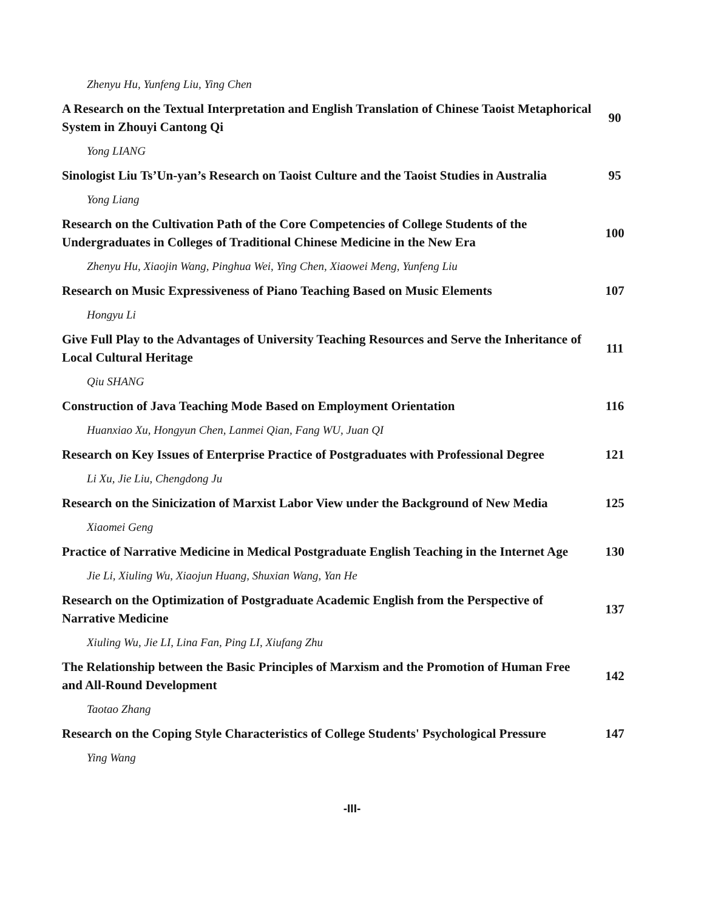Zhenyu Hu, Yunfeng Liu, Ying Chen
A Research on the Textual Interpretation and English Translation of Chinese Taoist Metaphorical System in Zhouyi Cantong Qi
90
Yong LIANG
Sinologist Liu Ts’Un-yan’s Research on Taoist Culture and the Taoist Studies in Australia
95
Yong Liang
Research on the Cultivation Path of the Core Competencies of College Students of the Undergraduates in Colleges of Traditional Chinese Medicine in the New Era
100
Zhenyu Hu, Xiaojin Wang, Pinghua Wei, Ying Chen, Xiaowei Meng, Yunfeng Liu
Research on Music Expressiveness of Piano Teaching Based on Music Elements
107
Hongyu Li
Give Full Play to the Advantages of University Teaching Resources and Serve the Inheritance of Local Cultural Heritage
111
Qiu SHANG
Construction of Java Teaching Mode Based on Employment Orientation
116
Huanxiao Xu, Hongyun Chen, Lanmei Qian, Fang WU, Juan QI
Research on Key Issues of Enterprise Practice of Postgraduates with Professional Degree
121
Li Xu, Jie Liu, Chengdong Ju
Research on the Sinicization of Marxist Labor View under the Background of New Media
125
Xiaomei Geng
Practice of Narrative Medicine in Medical Postgraduate English Teaching in the Internet Age
130
Jie Li, Xiuling Wu, Xiaojun Huang, Shuxian Wang, Yan He
Research on the Optimization of Postgraduate Academic English from the Perspective of Narrative Medicine
137
Xiuling Wu, Jie LI, Lina Fan, Ping LI, Xiufang Zhu
The Relationship between the Basic Principles of Marxism and the Promotion of Human Free and All-Round Development
142
Taotao Zhang
Research on the Coping Style Characteristics of College Students' Psychological Pressure
147
Ying Wang
-III-